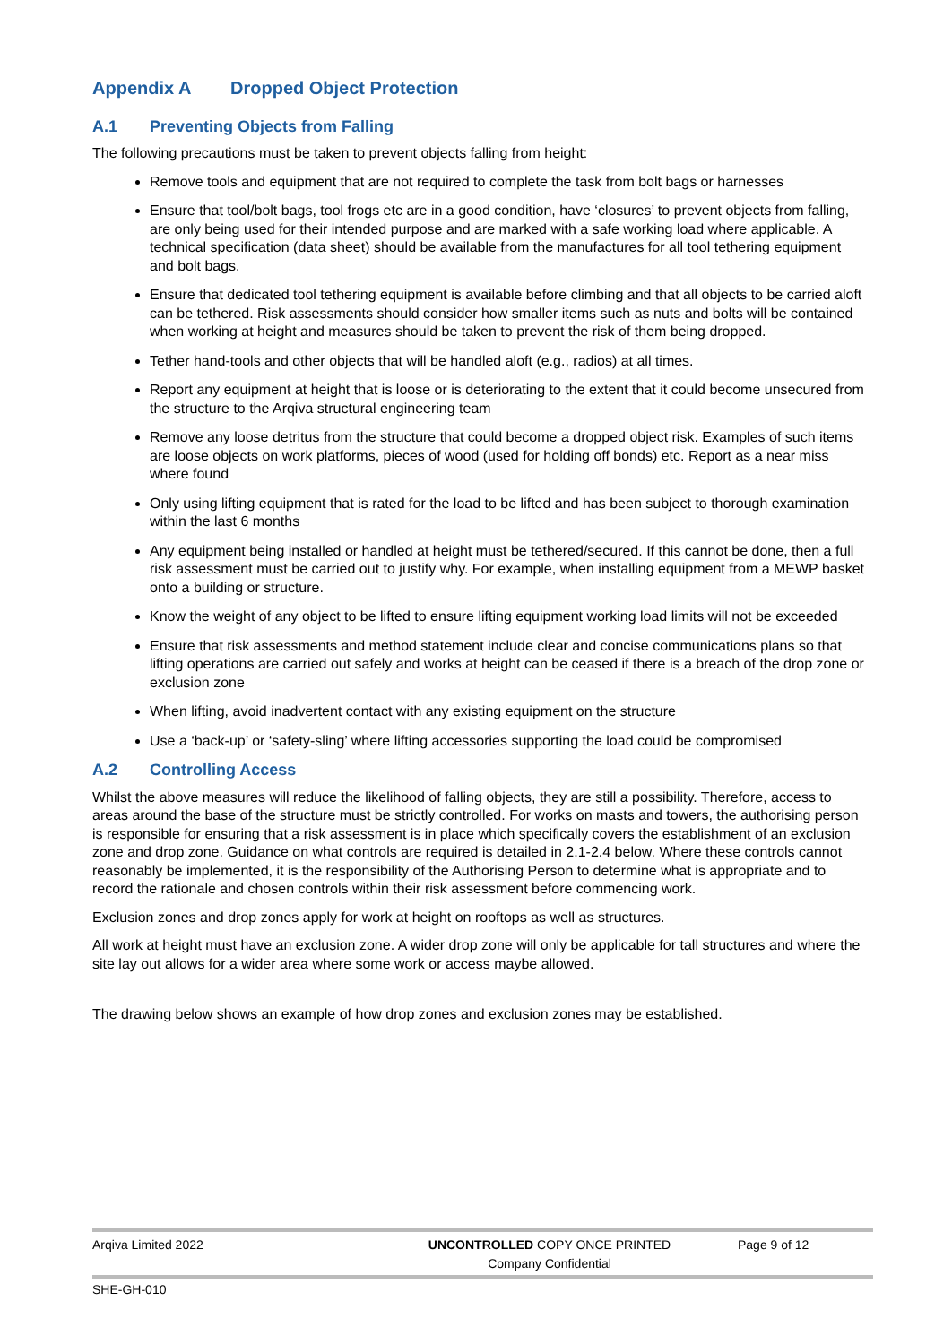Appendix A Dropped Object Protection
A.1 Preventing Objects from Falling
The following precautions must be taken to prevent objects falling from height:
Remove tools and equipment that are not required to complete the task from bolt bags or harnesses
Ensure that tool/bolt bags, tool frogs etc are in a good condition, have ‘closures’ to prevent objects from falling, are only being used for their intended purpose and are marked with a safe working load where applicable. A technical specification (data sheet) should be available from the manufactures for all tool tethering equipment and bolt bags.
Ensure that dedicated tool tethering equipment is available before climbing and that all objects to be carried aloft can be tethered. Risk assessments should consider how smaller items such as nuts and bolts will be contained when working at height and measures should be taken to prevent the risk of them being dropped.
Tether hand-tools and other objects that will be handled aloft (e.g., radios) at all times.
Report any equipment at height that is loose or is deteriorating to the extent that it could become unsecured from the structure to the Arqiva structural engineering team
Remove any loose detritus from the structure that could become a dropped object risk. Examples of such items are loose objects on work platforms, pieces of wood (used for holding off bonds) etc. Report as a near miss where found
Only using lifting equipment that is rated for the load to be lifted and has been subject to thorough examination within the last 6 months
Any equipment being installed or handled at height must be tethered/secured. If this cannot be done, then a full risk assessment must be carried out to justify why. For example, when installing equipment from a MEWP basket onto a building or structure.
Know the weight of any object to be lifted to ensure lifting equipment working load limits will not be exceeded
Ensure that risk assessments and method statement include clear and concise communications plans so that lifting operations are carried out safely and works at height can be ceased if there is a breach of the drop zone or exclusion zone
When lifting, avoid inadvertent contact with any existing equipment on the structure
Use a ‘back-up’ or ‘safety-sling’ where lifting accessories supporting the load could be compromised
A.2 Controlling Access
Whilst the above measures will reduce the likelihood of falling objects, they are still a possibility. Therefore, access to areas around the base of the structure must be strictly controlled. For works on masts and towers, the authorising person is responsible for ensuring that a risk assessment is in place which specifically covers the establishment of an exclusion zone and drop zone. Guidance on what controls are required is detailed in 2.1-2.4 below. Where these controls cannot reasonably be implemented, it is the responsibility of the Authorising Person to determine what is appropriate and to record the rationale and chosen controls within their risk assessment before commencing work.
Exclusion zones and drop zones apply for work at height on rooftops as well as structures.
All work at height must have an exclusion zone. A wider drop zone will only be applicable for tall structures and where the site lay out allows for a wider area where some work or access maybe allowed.
The drawing below shows an example of how drop zones and exclusion zones may be established.
Arqiva Limited 2022 UNCONTROLLED COPY ONCE PRINTED
Company Confidential
Page 9 of 12
SHE-GH-010